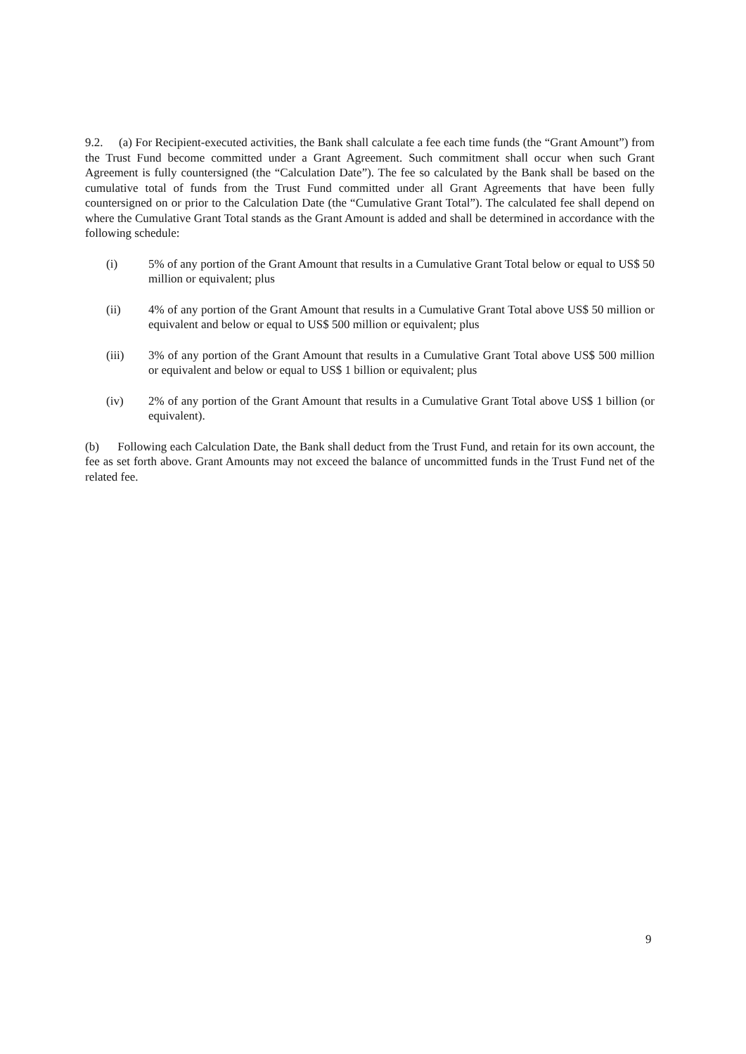9.2. (a) For Recipient-executed activities, the Bank shall calculate a fee each time funds (the “Grant Amount”) from the Trust Fund become committed under a Grant Agreement. Such commitment shall occur when such Grant Agreement is fully countersigned (the “Calculation Date”). The fee so calculated by the Bank shall be based on the cumulative total of funds from the Trust Fund committed under all Grant Agreements that have been fully countersigned on or prior to the Calculation Date (the “Cumulative Grant Total”). The calculated fee shall depend on where the Cumulative Grant Total stands as the Grant Amount is added and shall be determined in accordance with the following schedule:
(i) 5% of any portion of the Grant Amount that results in a Cumulative Grant Total below or equal to US$ 50 million or equivalent; plus
(ii) 4% of any portion of the Grant Amount that results in a Cumulative Grant Total above US$ 50 million or equivalent and below or equal to US$ 500 million or equivalent; plus
(iii) 3% of any portion of the Grant Amount that results in a Cumulative Grant Total above US$ 500 million or equivalent and below or equal to US$ 1 billion or equivalent; plus
(iv) 2% of any portion of the Grant Amount that results in a Cumulative Grant Total above US$ 1 billion (or equivalent).
(b) Following each Calculation Date, the Bank shall deduct from the Trust Fund, and retain for its own account, the fee as set forth above. Grant Amounts may not exceed the balance of uncommitted funds in the Trust Fund net of the related fee.
9